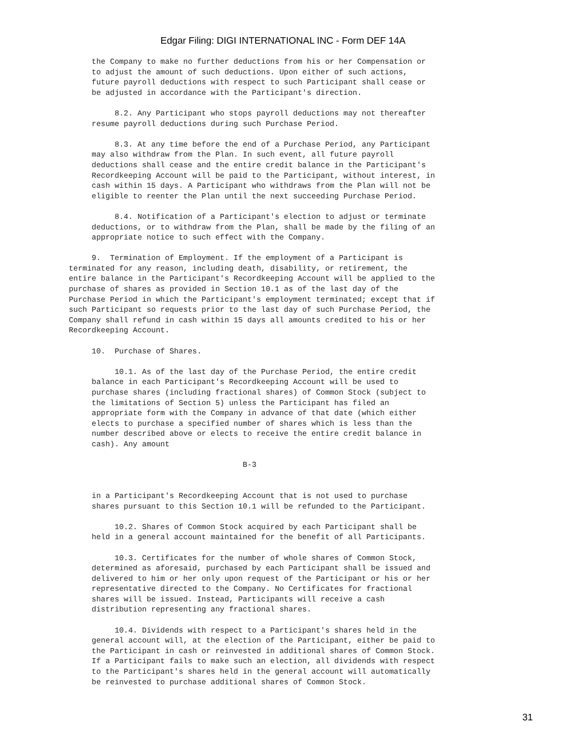Edgar Filing: DIGI INTERNATIONAL INC - Form DEF 14A
     the Company to make no further deductions from his or her Compensation or
     to adjust the amount of such deductions. Upon either of such actions,
     future payroll deductions with respect to such Participant shall cease or
     be adjusted in accordance with the Participant's direction.

          8.2. Any Participant who stops payroll deductions may not thereafter
     resume payroll deductions during such Purchase Period.

          8.3. At any time before the end of a Purchase Period, any Participant
     may also withdraw from the Plan. In such event, all future payroll
     deductions shall cease and the entire credit balance in the Participant's
     Recordkeeping Account will be paid to the Participant, without interest, in
     cash within 15 days. A Participant who withdraws from the Plan will not be
     eligible to reenter the Plan until the next succeeding Purchase Period.

          8.4. Notification of a Participant's election to adjust or terminate
     deductions, or to withdraw from the Plan, shall be made by the filing of an
     appropriate notice to such effect with the Company.

     9.  Termination of Employment. If the employment of a Participant is
terminated for any reason, including death, disability, or retirement, the
entire balance in the Participant's Recordkeeping Account will be applied to the
purchase of shares as provided in Section 10.1 as of the last day of the
Purchase Period in which the Participant's employment terminated; except that if
such Participant so requests prior to the last day of such Purchase Period, the
Company shall refund in cash within 15 days all amounts credited to his or her
Recordkeeping Account.

     10.  Purchase of Shares.

          10.1. As of the last day of the Purchase Period, the entire credit
     balance in each Participant's Recordkeeping Account will be used to
     purchase shares (including fractional shares) of Common Stock (subject to
     the limitations of Section 5) unless the Participant has filed an
     appropriate form with the Company in advance of that date (which either
     elects to purchase a specified number of shares which is less than the
     number described above or elects to receive the entire credit balance in
     cash). Any amount

                                      B-3


     in a Participant's Recordkeeping Account that is not used to purchase
     shares pursuant to this Section 10.1 will be refunded to the Participant.

          10.2. Shares of Common Stock acquired by each Participant shall be
     held in a general account maintained for the benefit of all Participants.

          10.3. Certificates for the number of whole shares of Common Stock,
     determined as aforesaid, purchased by each Participant shall be issued and
     delivered to him or her only upon request of the Participant or his or her
     representative directed to the Company. No Certificates for fractional
     shares will be issued. Instead, Participants will receive a cash
     distribution representing any fractional shares.

          10.4. Dividends with respect to a Participant's shares held in the
     general account will, at the election of the Participant, either be paid to
     the Participant in cash or reinvested in additional shares of Common Stock.
     If a Participant fails to make such an election, all dividends with respect
     to the Participant's shares held in the general account will automatically
     be reinvested to purchase additional shares of Common Stock.
31